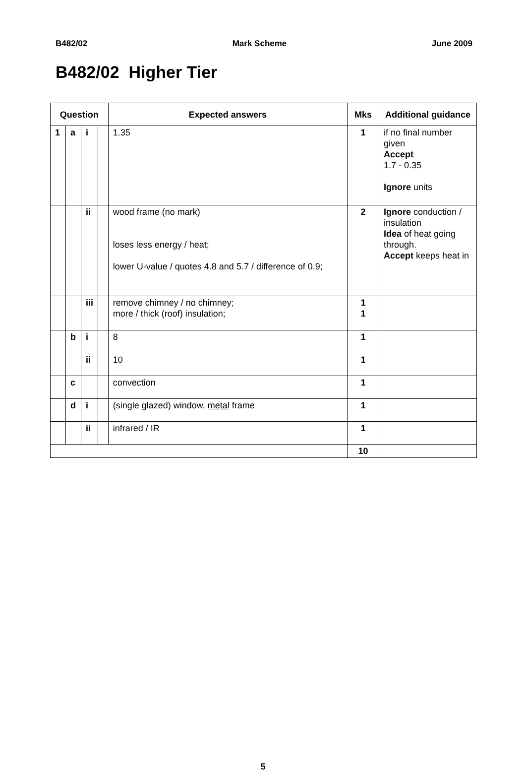B482/02 Mark Scheme June 2009
B482/02 Higher Tier
| Question | | | | Expected answers | Mks | Additional guidance |
| --- | --- | --- | --- | --- | --- | --- |
| 1 | a | i | | 1.35 | 1 | if no final number given Accept 1.7 - 0.35 Ignore units |
| | | ii | | wood frame (no mark) loses less energy / heat; lower U-value / quotes 4.8 and 5.7 / difference of 0.9; | 2 | Ignore conduction / insulation Idea of heat going through. Accept keeps heat in |
| | | iii | | remove chimney / no chimney; more / thick (roof) insulation; | 1 1 | |
| | b | i | | 8 | 1 | |
| | | ii | | 10 | 1 | |
| | c | | | convection | 1 | |
| | d | i | | (single glazed) window, metal frame | 1 | |
| | | ii | | infrared / IR | 1 | |
| | | | | | 10 | |
5